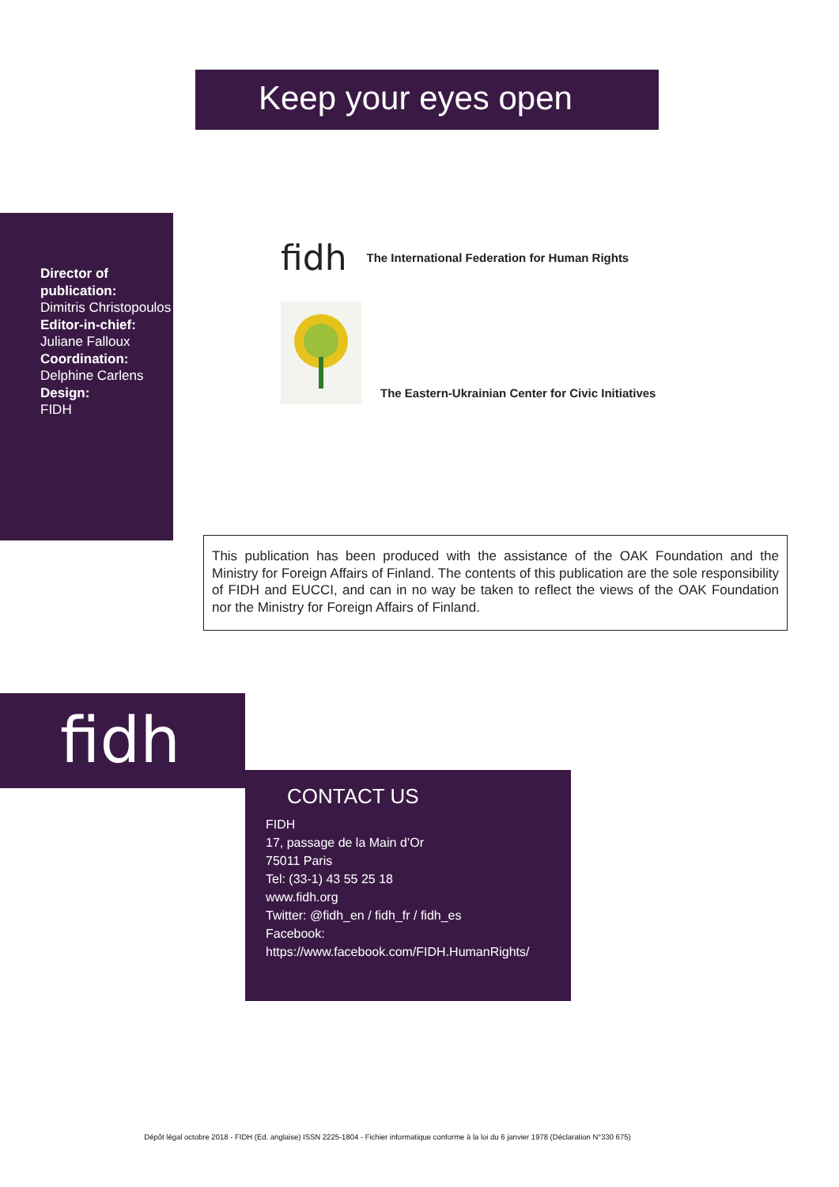Keep your eyes open
Director of publication:
Dimitris Christopoulos
Editor-in-chief:
Juliane Falloux
Coordination:
Delphine Carlens
Design:
FIDH
fidh The International Federation for Human Rights
The Eastern-Ukrainian Center for Civic Initiatives
This publication has been produced with the assistance of the OAK Foundation and the Ministry for Foreign Affairs of Finland. The contents of this publication are the sole responsibility of FIDH and EUCCI, and can in no way be taken to reflect the views of the OAK Foundation nor the Ministry for Foreign Affairs of Finland.
fidh
CONTACT US
FIDH
17, passage de la Main d’Or
75011 Paris
Tel: (33-1) 43 55 25 18
www.fidh.org
Twitter: @fidh_en / fidh_fr / fidh_es
Facebook:
https://www.facebook.com/FIDH.HumanRights/
Dépôt légal octobre 2018 - FIDH (Ed. anglaise) ISSN 2225-1804 - Fichier informatique conforme à la loi du 6 janvier 1978 (Déclaration N°330 675)